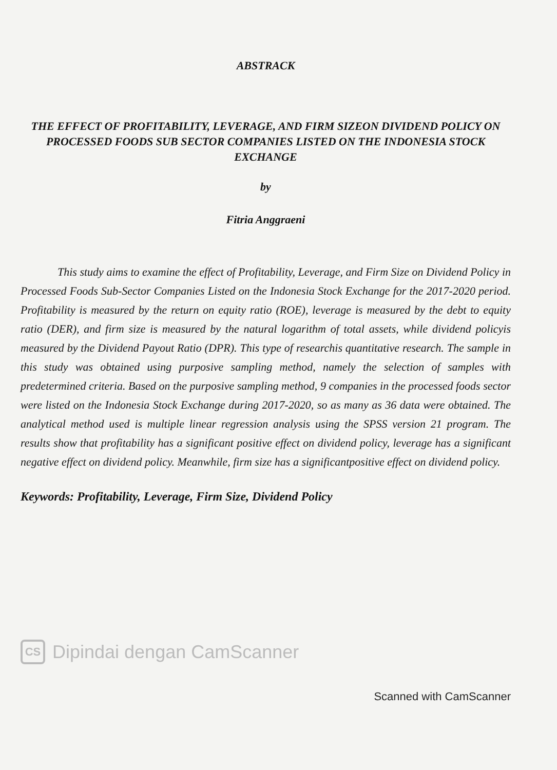ABSTRACK
THE EFFECT OF PROFITABILITY, LEVERAGE, AND FIRM SIZEON DIVIDEND POLICY ON PROCESSED FOODS SUB SECTOR COMPANIES LISTED ON THE INDONESIA STOCK EXCHANGE
by
Fitria Anggraeni
This study aims to examine the effect of Profitability, Leverage, and Firm Size on Dividend Policy in Processed Foods Sub-Sector Companies Listed on the Indonesia Stock Exchange for the 2017-2020 period. Profitability is measured by the return on equity ratio (ROE), leverage is measured by the debt to equity ratio (DER), and firm size is measured by the natural logarithm of total assets, while dividend policyis measured by the Dividend Payout Ratio (DPR). This type of researchis quantitative research. The sample in this study was obtained using purposive sampling method, namely the selection of samples with predetermined criteria. Based on the purposive sampling method, 9 companies in the processed foods sector were listed on the Indonesia Stock Exchange during 2017-2020, so as many as 36 data were obtained. The analytical method used is multiple linear regression analysis using the SPSS version 21 program. The results show that profitability has a significant positive effect on dividend policy, leverage has a significant negative effect on dividend policy. Meanwhile, firm size has a significantpositive effect on dividend policy.
Keywords: Profitability, Leverage, Firm Size, Dividend Policy
CS
Dipindai dengan CamScanner
Scanned with CamScanner